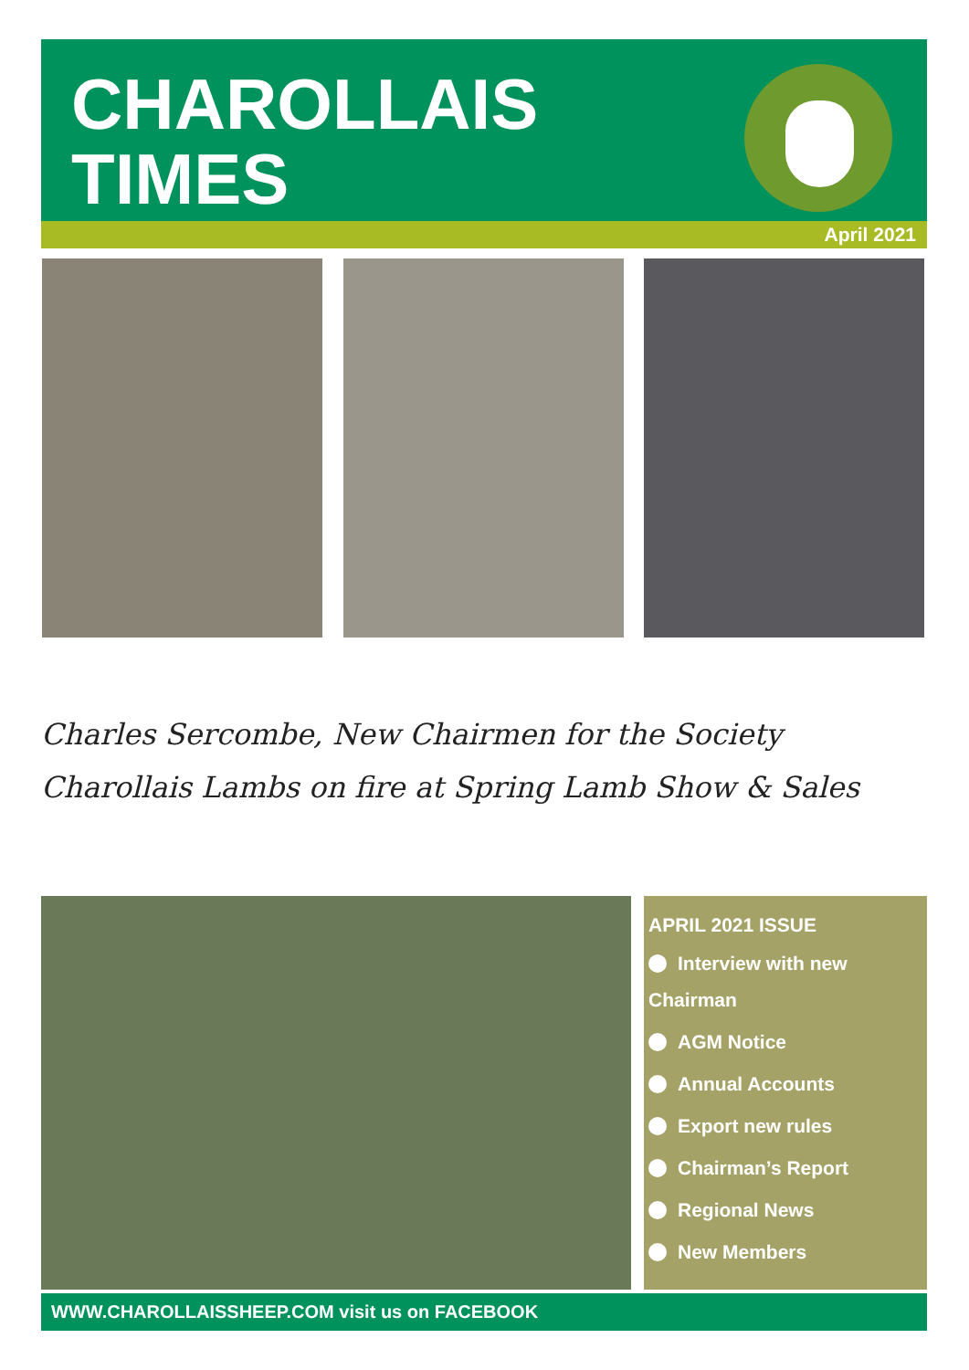CHAROLLAIS
TIMES
April 2021
Charles Sercombe, New Chairmen for the Society
Charollais Lambs on fire at Spring Lamb Show & Sales
APRIL 2021 ISSUE
Interview with new
Chairman
AGM Notice
Annual Accounts
Export new rules
Chairman’s Report
Regional News
New Members
WWW.CHAROLLAISSHEEP.COM visit us on FACEBOOK